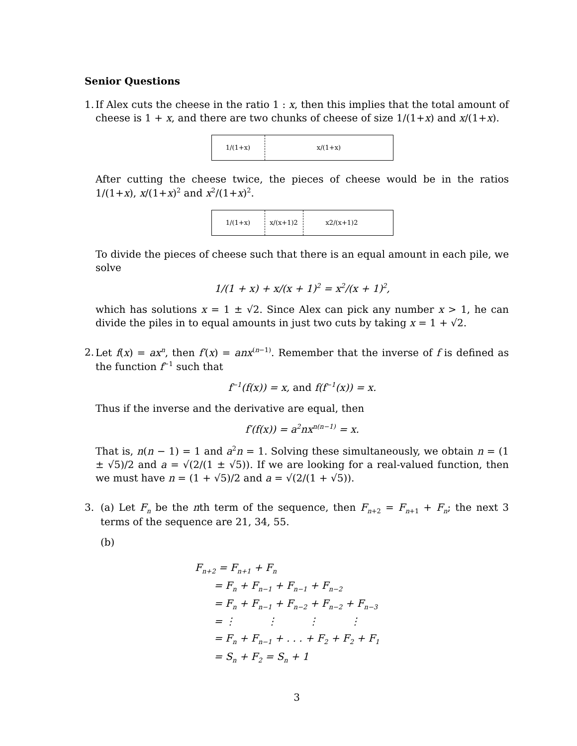Senior Questions
1.
If Alex cuts the cheese in the ratio 1 : x, then this implies that the total amount of cheese is 1 + x, and there are two chunks of cheese of size 1/(1+x) and x/(1+x).
1/(1+x) x/(1+x)
After cutting the cheese twice, the pieces of cheese would be in the ratios 1/(1+x), x/(1+x)<sup>2</sup> and x<sup>2</sup>/(1+x)<sup>2</sup>.
1/(1+x) x/(x+1)<sup>2</sup> x<sup>2</sup>/(x+1)<sup>2</sup>
To divide the pieces of cheese such that there is an equal amount in each pile, we solve
1/(1 + x) + x/(x + 1)<sup>2</sup> = x<sup>2</sup>/(x + 1)<sup>2</sup>,
which has solutions x = 1 ± √2. Since Alex can pick any number x > 1, he can divide the piles in to equal amounts in just two cuts by taking x = 1 + √2.
2.
Let f(x) = ax<sup>n</sup>, then f′(x) = anx<sup>(n−1)</sup>. Remember that the inverse of f is defined as the function f<sup>−1</sup> such that
f<sup>−1</sup>(f(x)) = x, and f(f<sup>−1</sup>(x)) = x.
Thus if the inverse and the derivative are equal, then
f′(f(x)) = a<sup>2</sup>nx<sup>n(n−1)</sup> = x.
That is, n(n − 1) = 1 and a<sup>2</sup>n = 1. Solving these simultaneously, we obtain n = (1 ± √5)/2 and a = √(2/(1 ± √5)). If we are looking for a real-valued function, then we must have n = (1 + √5)/2 and a = √(2/(1 + √5)).
3.
(a) Let F<sub>n</sub> be the nth term of the sequence, then F<sub>n+2</sub> = F<sub>n+1</sub> + F<sub>n</sub>; the next 3 terms of the sequence are 21, 34, 55.
(b)
F<sub>n+2</sub> = F<sub>n+1</sub> + F<sub>n</sub>
= F<sub>n</sub> + F<sub>n−1</sub> + F<sub>n−1</sub> + F<sub>n−2</sub>
= F<sub>n</sub> + F<sub>n−1</sub> + F<sub>n−2</sub> + F<sub>n−2</sub> + F<sub>n−3</sub>
= ⋮ ⋮ ⋮ ⋮
= F<sub>n</sub> + F<sub>n−1</sub> + . . . + F<sub>2</sub> + F<sub>2</sub> + F<sub>1</sub>
= S<sub>n</sub> + F<sub>2</sub> = S<sub>n</sub> + 1
3